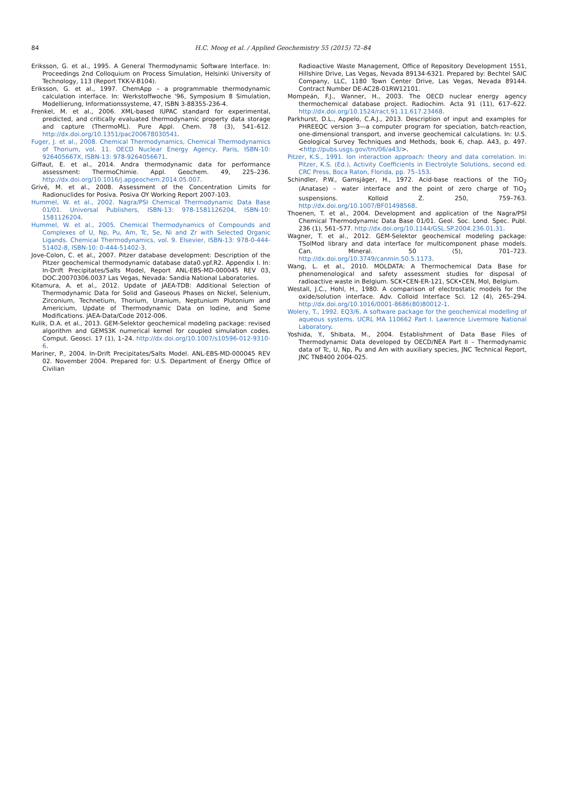84
H.C. Moog et al. / Applied Geochemistry 55 (2015) 72–84
Eriksson, G. et al., 1995. A General Thermodynamic Software Interface. In: Proceedings 2nd Colloquium on Process Simulation, Helsinki University of Technology, 113 (Report TKK-V-B104).
Eriksson, G. et al., 1997. ChemApp – a programmable thermodynamic calculation interface. In: Werkstoffwoche '96, Symposium 8 Simulation, Modellierung, Informationssysteme, 47, ISBN 3-88355-236-4.
Frenkel, M. et al., 2006. XML-based IUPAC standard for experimental, predicted, and critically evaluated thermodynamic property data storage and capture (ThermoML). Pure Appl. Chem. 78 (3), 541–612. http://dx.doi.org/10.1351/pac200678030541.
Fuger, J. et al., 2008. Chemical Thermodynamics, Chemical Thermodynamics of Thorium, vol. 11. OECD Nuclear Energy Agency, Paris, ISBN-10: 926405667X, ISBN-13: 978-9264056671.
Giffaut, E. et al., 2014. Andra thermodynamic data for performance assessment: ThermoChimie. Appl. Geochem. 49, 225–236. http://dx.doi.org/10.1016/j.apgeochem.2014.05.007.
Grivé, M. et al., 2008. Assessment of the Concentration Limits for Radionuclides for Posiva. Posiva OY Working Report 2007-103.
Hummel, W. et al., 2002. Nagra/PSI Chemical Thermodynamic Data Base 01/01. Universal Publishers, ISBN-13: 978-1581126204, ISBN-10: 1581126204.
Hummel, W. et al., 2005. Chemical Thermodynamics of Compounds and Complexes of U, Np, Pu, Am, Tc, Se, Ni and Zr with Selected Organic Ligands. Chemical Thermodynamics, vol. 9. Elsevier, ISBN-13: 978-0-444-51402-8, ISBN-10: 0-444-51402-3.
Jove-Colon, C. et al., 2007. Pitzer database development: Description of the Pitzer geochemical thermodynamic database data0.ypf.R2. Appendix I. In: In-Drift Precipitates/Salts Model, Report ANL-EBS-MD-000045 REV 03, DOC.20070306.0037 Las Vegas, Nevada: Sandia National Laboratories.
Kitamura, A. et al., 2012. Update of JAEA-TDB: Additional Selection of Thermodynamic Data for Solid and Gaseous Phases on Nickel, Selenium, Zirconium, Technetium, Thorium, Uranium, Neptunium Plutonium and Americium, Update of Thermodynamic Data on Iodine, and Some Modifications. JAEA-Data/Code 2012-006.
Kulik, D.A. et al., 2013. GEM-Selektor geochemical modeling package: revised algorithm and GEMS3K numerical kernel for coupled simulation codes. Comput. Geosci. 17 (1), 1–24. http://dx.doi.org/10.1007/s10596-012-9310-6.
Mariner, P., 2004. In-Drift Precipitates/Salts Model. ANL-EBS-MD-000045 REV 02. November 2004. Prepared for: U.S. Department of Energy Office of Civilian
Radioactive Waste Management, Office of Repository Development 1551, Hillshire Drive, Las Vegas, Nevada 89134-6321. Prepared by: Bechtel SAIC Company, LLC, 1180 Town Center Drive, Las Vegas, Nevada 89144. Contract Number DE-AC28-01RW12101.
Mompeán, F.J., Wanner, H., 2003. The OECD nuclear energy agency thermochemical database project. Radiochim. Acta 91 (11), 617–622. http://dx.doi.org/10.1524/ract.91.11.617.23468.
Parkhurst, D.L., Appelo, C.A.J., 2013. Description of input and examples for PHREEQC version 3—a computer program for speciation, batch-reaction, one-dimensional transport, and inverse geochemical calculations. In: U.S. Geological Survey Techniques and Methods, book 6, chap. A43, p. 497. <http://pubs.usgs.gov/tm/06/a43/>.
Pitzer, K.S., 1991. Ion interaction approach: theory and data correlation. In: Pitzer, K.S. (Ed.), Activity Coefficients in Electrolyte Solutions, second ed. CRC Press, Boca Raton, Florida, pp. 75–153.
Schindler, P.W., Gamsjäger, H., 1972. Acid-base reactions of the TiO<sub>2</sub> (Anatase) – water interface and the point of zero charge of TiO<sub>2</sub> suspensions. Kolloid Z. 250, 759–763. http://dx.doi.org/10.1007/BF01498568.
Thoenen, T. et al., 2004. Development and application of the Nagra/PSI Chemical Thermodynamic Data Base 01/01. Geol. Soc. Lond. Spec. Publ. 236 (1), 561–577. http://dx.doi.org/10.1144/GSL.SP.2004.236.01.31.
Wagner, T. et al., 2012. GEM-Selektor geochemical modeling package: TSolMod library and data interface for multicomponent phase models. Can. Mineral. 50 (5), 701–723. http://dx.doi.org/10.3749/canmin.50.5.1173.
Wang, L. et al., 2010. MOLDATA: A Thermochemical Data Base for phenomenological and safety assessment studies for disposal of radioactive waste in Belgium. SCK•CEN-ER-121, SCK•CEN, Mol, Belgium.
Westall, J.C., Hohl, H., 1980. A comparison of electrostatic models for the oxide/solution interface. Adv. Colloid Interface Sci. 12 (4), 265–294. http://dx.doi.org/10.1016/0001-8686(80)80012-1.
Wolery, T., 1992. EQ3/6, A software package for the geochemical modelling of aqueous systems. UCRL MA 110662 Part I. Lawrence Livermore National Laboratory.
Yoshida, Y., Shibata, M., 2004. Establishment of Data Base Files of Thermodynamic Data developed by OECD/NEA Part II – Thermodynamic data of Tc, U, Np, Pu and Am with auxiliary species, JNC Technical Report, JNC TN8400 2004-025.